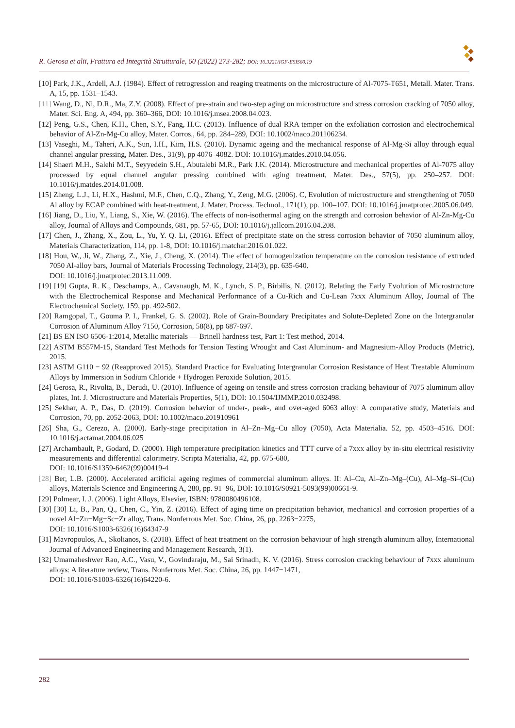R. Gerosa et alii, Frattura ed Integrità Strutturale, 60 (2022) 273-282; DOI: 10.3221/IGF-ESIS60.19
[10] Park, J.K., Ardell, A.J. (1984). Effect of retrogression and reaging treatments on the microstructure of Al-7075-T651, Metall. Mater. Trans. A, 15, pp. 1531–1543.
[11] Wang, D., Ni, D.R., Ma, Z.Y. (2008). Effect of pre-strain and two-step aging on microstructure and stress corrosion cracking of 7050 alloy, Mater. Sci. Eng. A, 494, pp. 360–366, DOI: 10.1016/j.msea.2008.04.023.
[12] Peng, G.S., Chen, K.H., Chen, S.Y., Fang, H.C. (2013). Influence of dual RRA temper on the exfoliation corrosion and electrochemical behavior of Al-Zn-Mg-Cu alloy, Mater. Corros., 64, pp. 284–289, DOI: 10.1002/maco.201106234.
[13] Vaseghi, M., Taheri, A.K., Sun, I.H., Kim, H.S. (2010). Dynamic ageing and the mechanical response of Al-Mg-Si alloy through equal channel angular pressing, Mater. Des., 31(9), pp 4076–4082. DOI: 10.1016/j.matdes.2010.04.056.
[14] Shaeri M.H., Salehi M.T., Seyyedein S.H., Abutalebi M.R., Park J.K. (2014). Microstructure and mechanical properties of Al-7075 alloy processed by equal channel angular pressing combined with aging treatment, Mater. Des., 57(5), pp. 250–257. DOI: 10.1016/j.matdes.2014.01.008.
[15] Zheng, L.J., Li, H.X., Hashmi, M.F., Chen, C.Q., Zhang, Y., Zeng, M.G. (2006). C, Evolution of microstructure and strengthening of 7050 Al alloy by ECAP combined with heat-treatment, J. Mater. Process. Technol., 171(1), pp. 100–107. DOI: 10.1016/j.jmatprotec.2005.06.049.
[16] Jiang, D., Liu, Y., Liang, S., Xie, W. (2016). The effects of non-isothermal aging on the strength and corrosion behavior of Al-Zn-Mg-Cu alloy, Journal of Alloys and Compounds, 681, pp. 57-65, DOI: 10.1016/j.jallcom.2016.04.208.
[17] Chen, J., Zhang, X., Zou, L., Yu, Y. Q. Li, (2016). Effect of precipitate state on the stress corrosion behavior of 7050 aluminum alloy, Materials Characterization, 114, pp. 1-8, DOI: 10.1016/j.matchar.2016.01.022.
[18] Hou, W., Ji, W., Zhang, Z., Xie, J., Cheng, X. (2014). The effect of homogenization temperature on the corrosion resistance of extruded 7050 Al-alloy bars, Journal of Materials Processing Technology, 214(3), pp. 635-640.
DOI: 10.1016/j.jmatprotec.2013.11.009.
[19] [19] Gupta, R. K., Deschamps, A., Cavanaugh, M. K., Lynch, S. P., Birbilis, N. (2012). Relating the Early Evolution of Microstructure with the Electrochemical Response and Mechanical Performance of a Cu-Rich and Cu-Lean 7xxx Aluminum Alloy, Journal of The Electrochemical Society, 159, pp. 492-502.
[20] Ramgopal, T., Gouma P. I., Frankel, G. S. (2002). Role of Grain-Boundary Precipitates and Solute-Depleted Zone on the Intergranular Corrosion of Aluminum Alloy 7150, Corrosion, 58(8), pp 687-697.
[21] BS EN ISO 6506-1:2014, Metallic materials — Brinell hardness test, Part 1: Test method, 2014.
[22] ASTM B557M-15, Standard Test Methods for Tension Testing Wrought and Cast Aluminum- and Magnesium-Alloy Products (Metric), 2015.
[23] ASTM G110 − 92 (Reapproved 2015), Standard Practice for Evaluating Intergranular Corrosion Resistance of Heat Treatable Aluminum Alloys by Immersion in Sodium Chloride + Hydrogen Peroxide Solution, 2015.
[24] Gerosa, R., Rivolta, B., Derudi, U. (2010). Influence of ageing on tensile and stress corrosion cracking behaviour of 7075 aluminum alloy plates, Int. J. Microstructure and Materials Properties, 5(1), DOI: 10.1504/IJMMP.2010.032498.
[25] Sekhar, A. P., Das, D. (2019). Corrosion behavior of under-, peak-, and over-aged 6063 alloy: A comparative study, Materials and Corrosion, 70, pp. 2052-2063, DOI: 10.1002/maco.201910961
[26] Sha, G., Cerezo, A. (2000). Early-stage precipitation in Al–Zn–Mg–Cu alloy (7050), Acta Materialia. 52, pp. 4503–4516. DOI: 10.1016/j.actamat.2004.06.025
[27] Archambault, P., Godard, D. (2000). High temperature precipitation kinetics and TTT curve of a 7xxx alloy by in-situ electrical resistivity measurements and differential calorimetry. Scripta Materialia, 42, pp. 675-680,
DOI: 10.1016/S1359-6462(99)00419-4
[28] Ber, L.B. (2000). Accelerated artificial ageing regimes of commercial aluminum alloys. II: Al–Cu, Al–Zn–Mg–(Cu), Al–Mg–Si–(Cu) alloys, Materials Science and Engineering A, 280, pp. 91–96, DOI: 10.1016/S0921-5093(99)00661-9.
[29] Polmear, I. J. (2006). Light Alloys, Elsevier, ISBN: 9780080496108.
[30] [30] Li, B., Pan, Q., Chen, C., Yin, Z. (2016). Effect of aging time on precipitation behavior, mechanical and corrosion properties of a novel Al−Zn−Mg−Sc−Zr alloy, Trans. Nonferrous Met. Soc. China, 26, pp. 2263−2275,
DOI: 10.1016/S1003-6326(16)64347-9
[31] Mavropoulos, A., Skolianos, S. (2018). Effect of heat treatment on the corrosion behaviour of high strength aluminum alloy, International Journal of Advanced Engineering and Management Research, 3(1).
[32] Umamaheshwer Rao, A.C., Vasu, V., Govindaraju, M., Sai Srinadh, K. V. (2016). Stress corrosion cracking behaviour of 7xxx aluminum alloys: A literature review, Trans. Nonferrous Met. Soc. China, 26, pp. 1447−1471,
DOI: 10.1016/S1003-6326(16)64220-6.
282